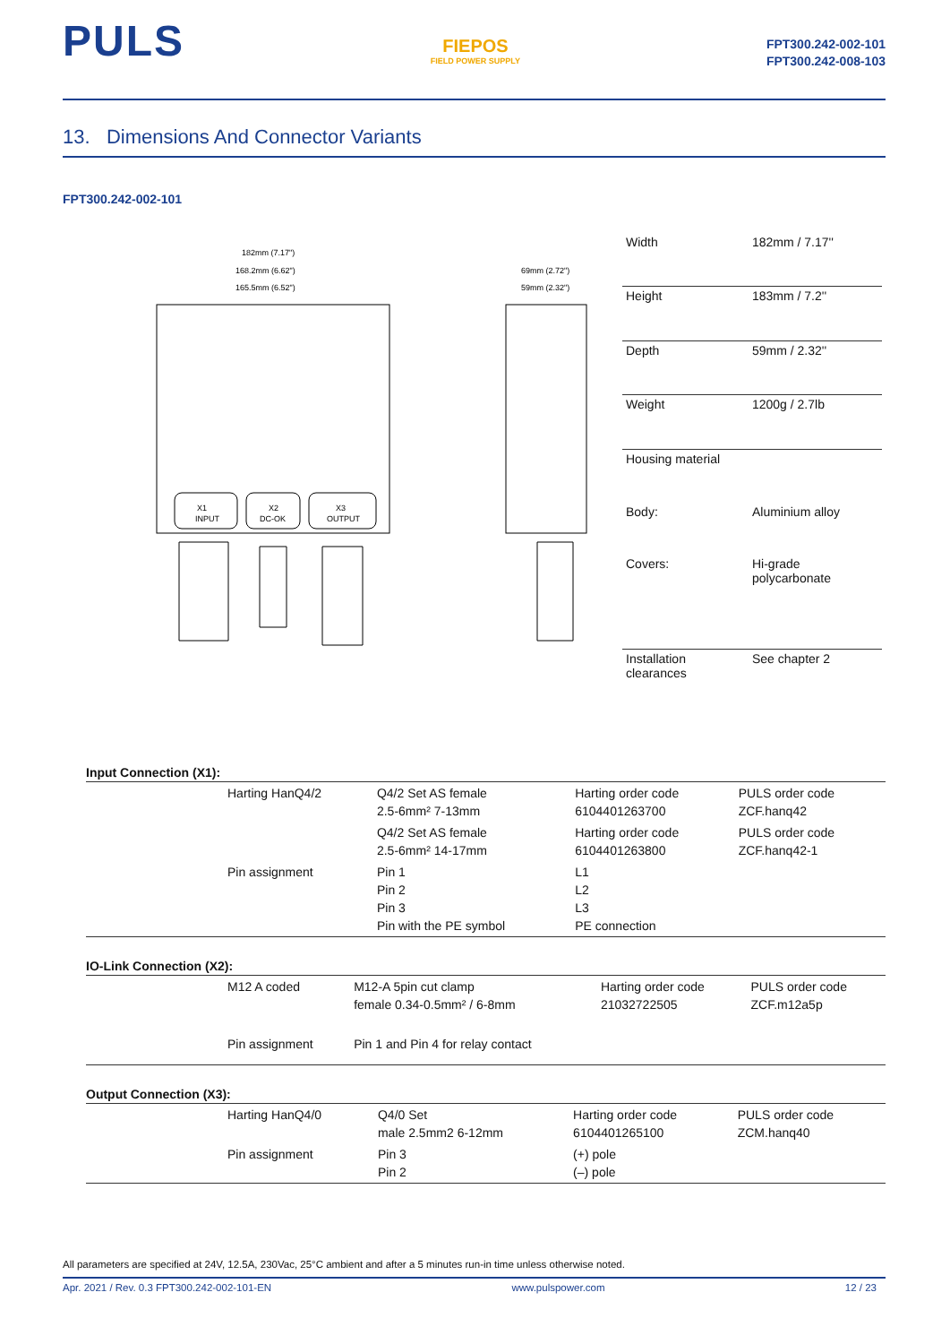PULS
FIEPOS
FIELD POWER SUPPLY
FPT300.242-002-101
FPT300.242-008-103
13. Dimensions And Connector Variants
FPT300.242-002-101
182mm (7.17")
168.2mm (6.62")
165.5mm (6.52")
69mm (2.72")
59mm (2.32")
X1
INPUT
X2
DC-OK
X3
OUTPUT
| Width | 182mm / 7.17'' |
| Height | 183mm / 7.2'' |
| Depth | 59mm / 2.32'' |
| Weight | 1200g / 2.7lb |
| Housing material | |
| Body: | Aluminium alloy |
| Covers: | Hi-grade polycarbonate |
| Installation clearances | See chapter 2 |
Input Connection (X1):
| | Harting HanQ4/2 | Q4/2 Set AS female 2.5-6mm² 7-13mm | Harting order code 6104401263700 | PULS order code ZCF.hanq42 |
| | | Q4/2 Set AS female 2.5-6mm² 14-17mm | Harting order code 6104401263800 | PULS order code ZCF.hanq42-1 |
| | Pin assignment | Pin 1 Pin 2 Pin 3 Pin with the PE symbol | L1 L2 L3 PE connection | |
IO-Link Connection (X2):
| | M12 A coded | M12-A 5pin cut clamp female 0.34-0.5mm² / 6-8mm | Harting order code 21032722505 | PULS order code ZCF.m12a5p |
| | Pin assignment | Pin 1 and Pin 4 for relay contact | | |
Output Connection (X3):
| | Harting HanQ4/0 | Q4/0 Set male 2.5mm2 6-12mm | Harting order code 6104401265100 | PULS order code ZCM.hanq40 |
| | Pin assignment | Pin 3 Pin 2 | (+) pole (–) pole | |
All parameters are specified at 24V, 12.5A, 230Vac, 25°C ambient and after a 5 minutes run-in time unless otherwise noted.
Apr. 2021 / Rev. 0.3 FPT300.242-002-101-EN www.pulspower.com 12 / 23